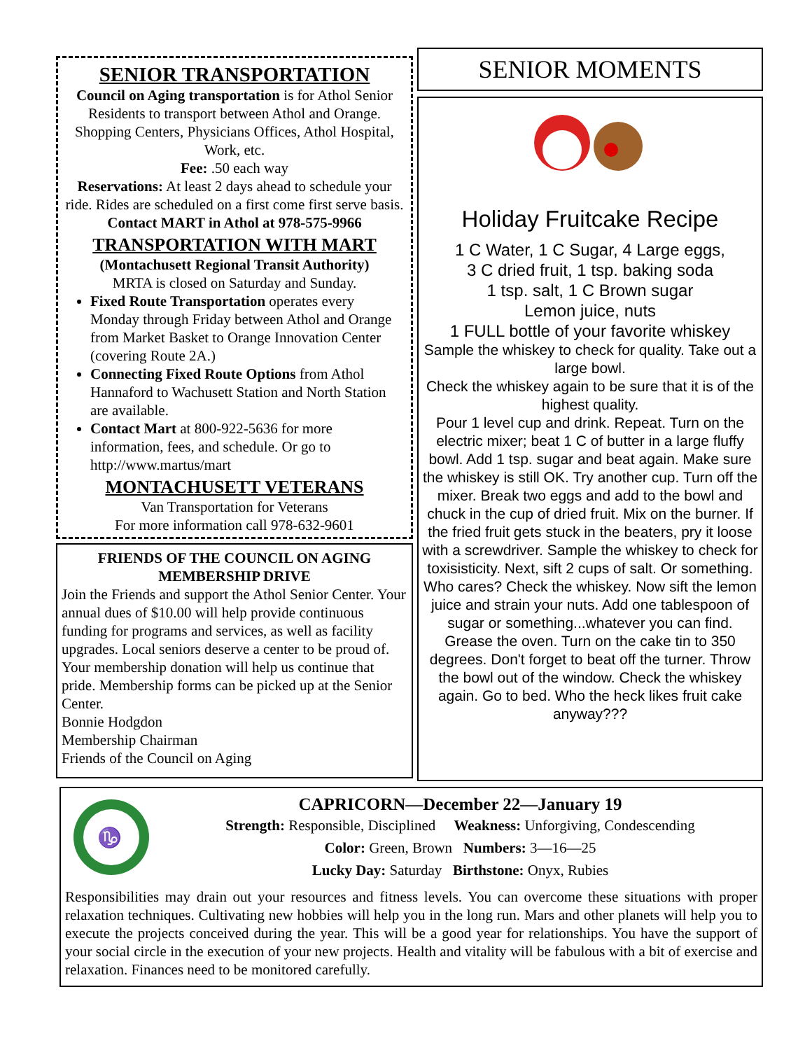SENIOR TRANSPORTATION
Council on Aging transportation is for Athol Senior Residents to transport between Athol and Orange. Shopping Centers, Physicians Offices, Athol Hospital, Work, etc.
Fee: .50 each way
Reservations: At least 2 days ahead to schedule your ride. Rides are scheduled on a first come first serve basis. Contact MART in Athol at 978-575-9966
TRANSPORTATION WITH MART
(Montachusett Regional Transit Authority)
MRTA is closed on Saturday and Sunday.
Fixed Route Transportation operates every Monday through Friday between Athol and Orange from Market Basket to Orange Innovation Center (covering Route 2A.)
Connecting Fixed Route Options from Athol Hannaford to Wachusett Station and North Station are available.
Contact Mart at 800-922-5636 for more information, fees, and schedule. Or go to http://www.martus/mart
MONTACHUSETT VETERANS
Van Transportation for Veterans
For more information call 978-632-9601
FRIENDS OF THE COUNCIL ON AGING
MEMBERSHIP DRIVE
Join the Friends and support the Athol Senior Center. Your annual dues of $10.00 will help provide continuous funding for programs and services, as well as facility upgrades. Local seniors deserve a center to be proud of. Your membership donation will help us continue that pride. Membership forms can be picked up at the Senior Center.
Bonnie Hodgdon
Membership Chairman
Friends of the Council on Aging
SENIOR MOMENTS
Holiday Fruitcake Recipe
1 C Water, 1 C Sugar, 4 Large eggs,
3 C dried fruit, 1 tsp. baking soda
1 tsp. salt, 1 C Brown sugar
Lemon juice, nuts
1 FULL bottle of your favorite whiskey
Sample the whiskey to check for quality. Take out a large bowl.
Check the whiskey again to be sure that it is of the highest quality.
Pour 1 level cup and drink. Repeat. Turn on the electric mixer; beat 1 C of butter in a large fluffy bowl. Add 1 tsp. sugar and beat again. Make sure the whiskey is still OK. Try another cup. Turn off the mixer. Break two eggs and add to the bowl and chuck in the cup of dried fruit. Mix on the burner. If the fried fruit gets stuck in the beaters, pry it loose with a screwdriver. Sample the whiskey to check for toxisisticity. Next, sift 2 cups of salt. Or something. Who cares? Check the whiskey. Now sift the lemon juice and strain your nuts. Add one tablespoon of sugar or something...whatever you can find. Grease the oven. Turn on the cake tin to 350 degrees. Don't forget to beat off the turner. Throw the bowl out of the window. Check the whiskey again. Go to bed. Who the heck likes fruit cake anyway???
♑
CAPRICORN—December 22—January 19
Strength: Responsible, Disciplined Weakness: Unforgiving, Condescending
Color: Green, Brown Numbers: 3—16—25
Lucky Day: Saturday Birthstone: Onyx, Rubies
Responsibilities may drain out your resources and fitness levels. You can overcome these situations with proper relaxation techniques. Cultivating new hobbies will help you in the long run. Mars and other planets will help you to execute the projects conceived during the year. This will be a good year for relationships. You have the support of your social circle in the execution of your new projects. Health and vitality will be fabulous with a bit of exercise and relaxation. Finances need to be monitored carefully.